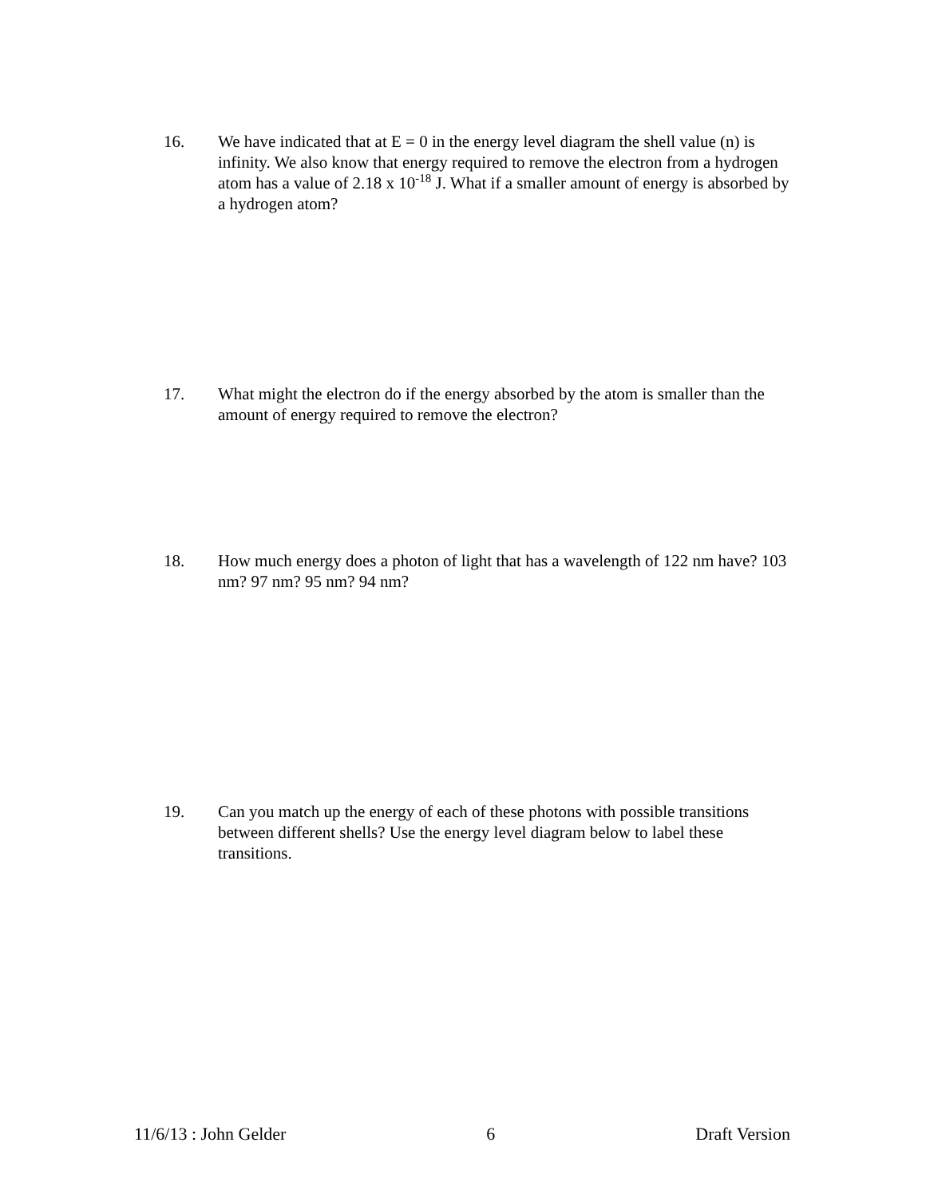16. We have indicated that at E = 0 in the energy level diagram the shell value (n) is infinity. We also know that energy required to remove the electron from a hydrogen atom has a value of 2.18 x 10<sup>-18</sup> J. What if a smaller amount of energy is absorbed by a hydrogen atom?
17. What might the electron do if the energy absorbed by the atom is smaller than the amount of energy required to remove the electron?
18. How much energy does a photon of light that has a wavelength of 122 nm have? 103 nm? 97 nm? 95 nm? 94 nm?
19. Can you match up the energy of each of these photons with possible transitions between different shells? Use the energy level diagram below to label these transitions.
11/6/13 : John Gelder 6 Draft Version